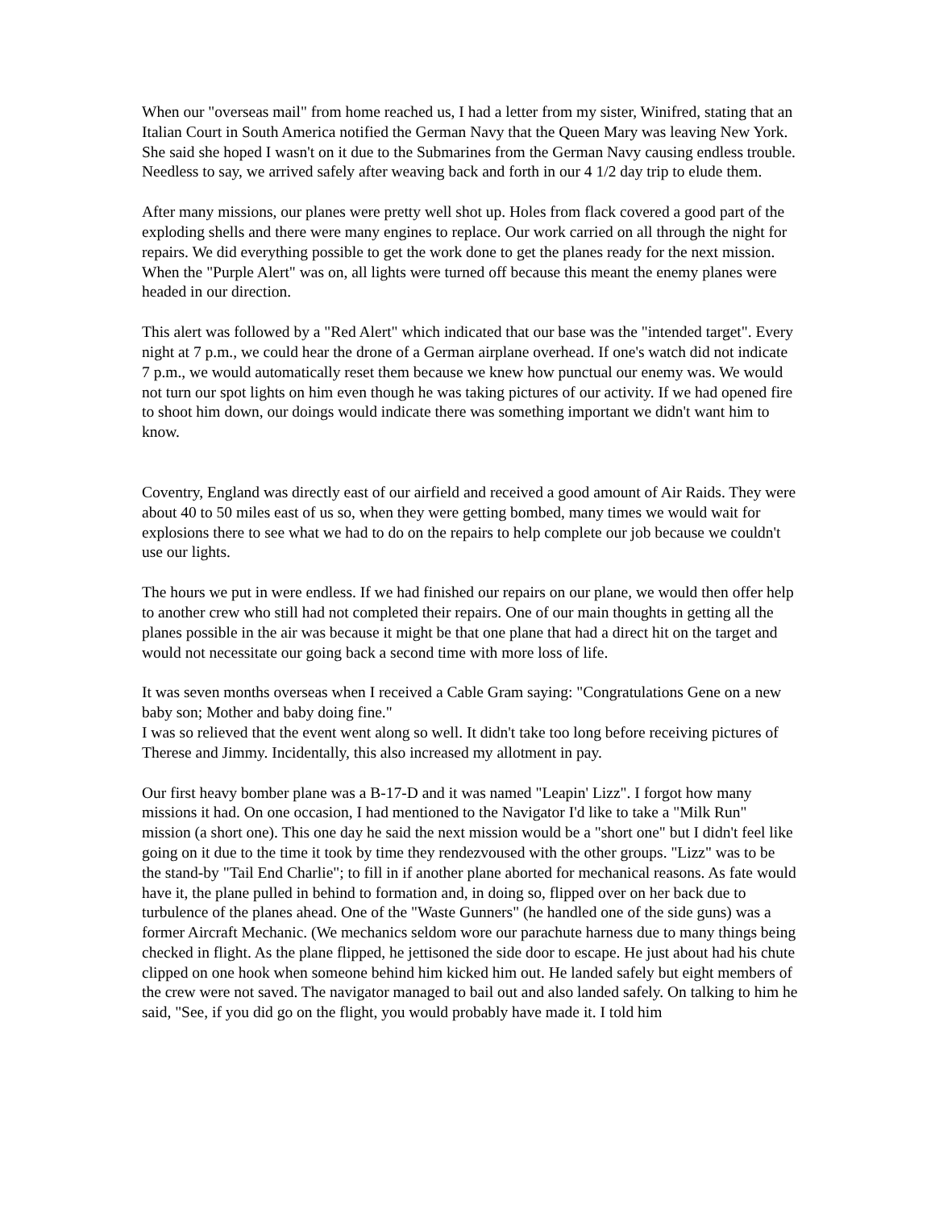When our "overseas mail" from home reached us, I had a letter from my sister, Winifred, stating that an Italian Court in South America notified the German Navy that the Queen Mary was leaving New York. She said she hoped I wasn't on it due to the Submarines from the German Navy causing endless trouble. Needless to say, we arrived safely after weaving back and forth in our 4 1/2 day trip to elude them.
After many missions, our planes were pretty well shot up. Holes from flack covered a good part of the exploding shells and there were many engines to replace. Our work carried on all through the night for repairs. We did everything possible to get the work done to get the planes ready for the next mission. When the "Purple Alert" was on, all lights were turned off because this meant the enemy planes were headed in our direction.
This alert was followed by a "Red Alert" which indicated that our base was the "intended target". Every night at 7 p.m., we could hear the drone of a German airplane overhead. If one's watch did not indicate 7 p.m., we would automatically reset them because we knew how punctual our enemy was. We would not turn our spot lights on him even though he was taking pictures of our activity. If we had opened fire to shoot him down, our doings would indicate there was something important we didn't want him to know.
Coventry, England was directly east of our airfield and received a good amount of Air Raids. They were about 40 to 50 miles east of us so, when they were getting bombed, many times we would wait for explosions there to see what we had to do on the repairs to help complete our job because we couldn't use our lights.
The hours we put in were endless. If we had finished our repairs on our plane, we would then offer help to another crew who still had not completed their repairs. One of our main thoughts in getting all the planes possible in the air was because it might be that one plane that had a direct hit on the target and would not necessitate our going back a second time with more loss of life.
It was seven months overseas when I received a Cable Gram saying: "Congratulations Gene on a new baby son; Mother and baby doing fine."
I was so relieved that the event went along so well. It didn't take too long before receiving pictures of Therese and Jimmy. Incidentally, this also increased my allotment in pay.
Our first heavy bomber plane was a B-17-D and it was named "Leapin' Lizz". I forgot how many missions it had. On one occasion, I had mentioned to the Navigator I'd like to take a "Milk Run" mission (a short one). This one day he said the next mission would be a "short one" but I didn't feel like going on it due to the time it took by time they rendezvoused with the other groups. "Lizz" was to be the stand-by "Tail End Charlie"; to fill in if another plane aborted for mechanical reasons. As fate would have it, the plane pulled in behind to formation and, in doing so, flipped over on her back due to turbulence of the planes ahead. One of the "Waste Gunners" (he handled one of the side guns) was a former Aircraft Mechanic. (We mechanics seldom wore our parachute harness due to many things being checked in flight. As the plane flipped, he jettisoned the side door to escape. He just about had his chute clipped on one hook when someone behind him kicked him out. He landed safely but eight members of the crew were not saved. The navigator managed to bail out and also landed safely. On talking to him he said, "See, if you did go on the flight, you would probably have made it. I told him